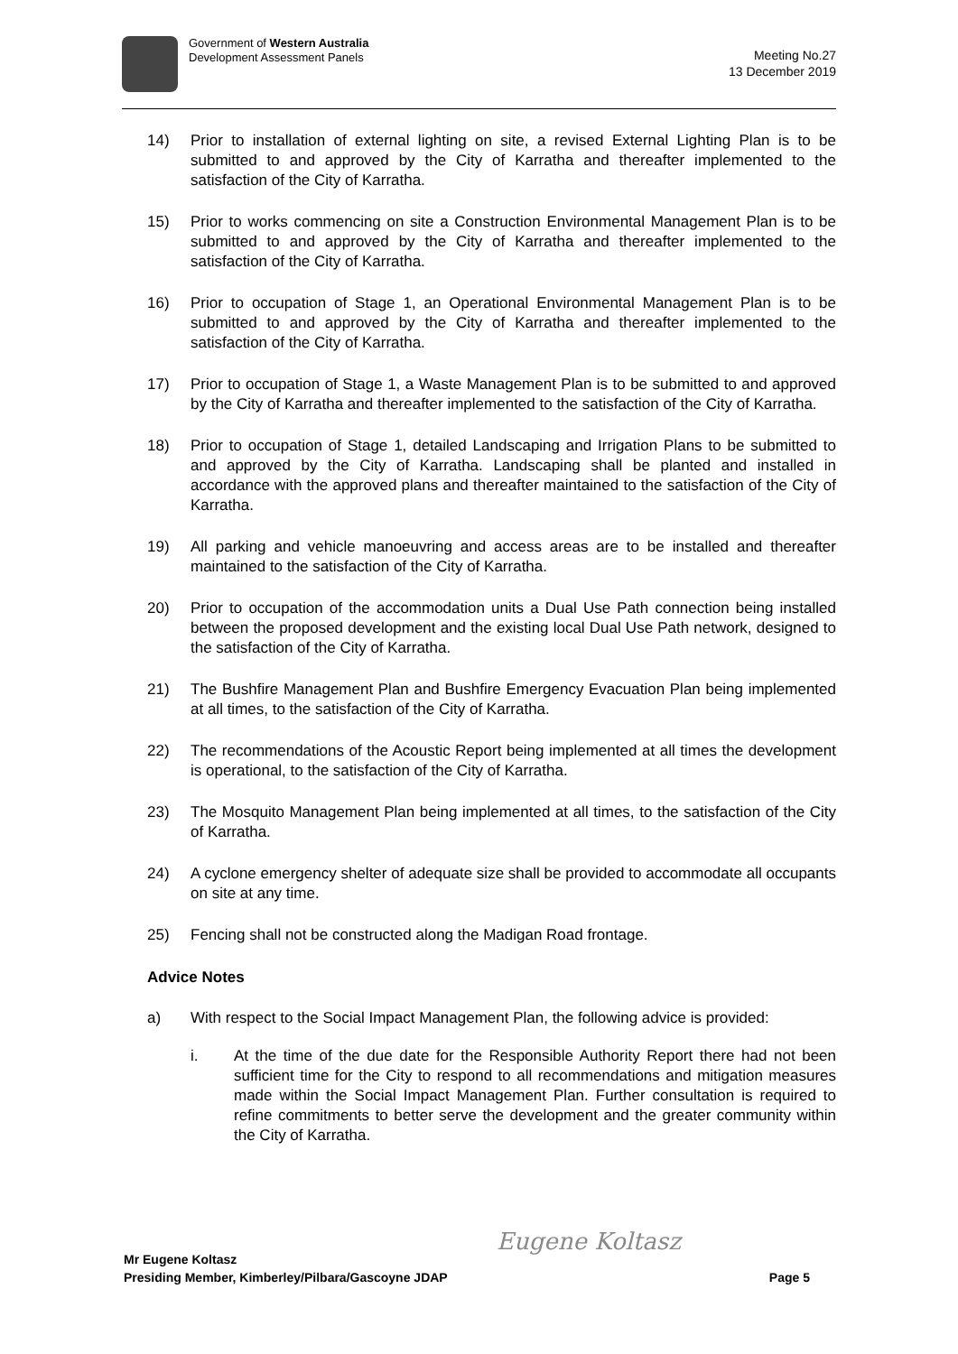Government of Western Australia
Development Assessment Panels
Meeting No.27
13 December 2019
14) Prior to installation of external lighting on site, a revised External Lighting Plan is to be submitted to and approved by the City of Karratha and thereafter implemented to the satisfaction of the City of Karratha.
15) Prior to works commencing on site a Construction Environmental Management Plan is to be submitted to and approved by the City of Karratha and thereafter implemented to the satisfaction of the City of Karratha.
16) Prior to occupation of Stage 1, an Operational Environmental Management Plan is to be submitted to and approved by the City of Karratha and thereafter implemented to the satisfaction of the City of Karratha.
17) Prior to occupation of Stage 1, a Waste Management Plan is to be submitted to and approved by the City of Karratha and thereafter implemented to the satisfaction of the City of Karratha.
18) Prior to occupation of Stage 1, detailed Landscaping and Irrigation Plans to be submitted to and approved by the City of Karratha. Landscaping shall be planted and installed in accordance with the approved plans and thereafter maintained to the satisfaction of the City of Karratha.
19) All parking and vehicle manoeuvring and access areas are to be installed and thereafter maintained to the satisfaction of the City of Karratha.
20) Prior to occupation of the accommodation units a Dual Use Path connection being installed between the proposed development and the existing local Dual Use Path network, designed to the satisfaction of the City of Karratha.
21) The Bushfire Management Plan and Bushfire Emergency Evacuation Plan being implemented at all times, to the satisfaction of the City of Karratha.
22) The recommendations of the Acoustic Report being implemented at all times the development is operational, to the satisfaction of the City of Karratha.
23) The Mosquito Management Plan being implemented at all times, to the satisfaction of the City of Karratha.
24) A cyclone emergency shelter of adequate size shall be provided to accommodate all occupants on site at any time.
25) Fencing shall not be constructed along the Madigan Road frontage.
Advice Notes
a) With respect to the Social Impact Management Plan, the following advice is provided:
i. At the time of the due date for the Responsible Authority Report there had not been sufficient time for the City to respond to all recommendations and mitigation measures made within the Social Impact Management Plan. Further consultation is required to refine commitments to better serve the development and the greater community within the City of Karratha.
Eugene Koltasz
Mr Eugene Koltasz
Presiding Member, Kimberley/Pilbara/Gascoyne JDAP Page 5